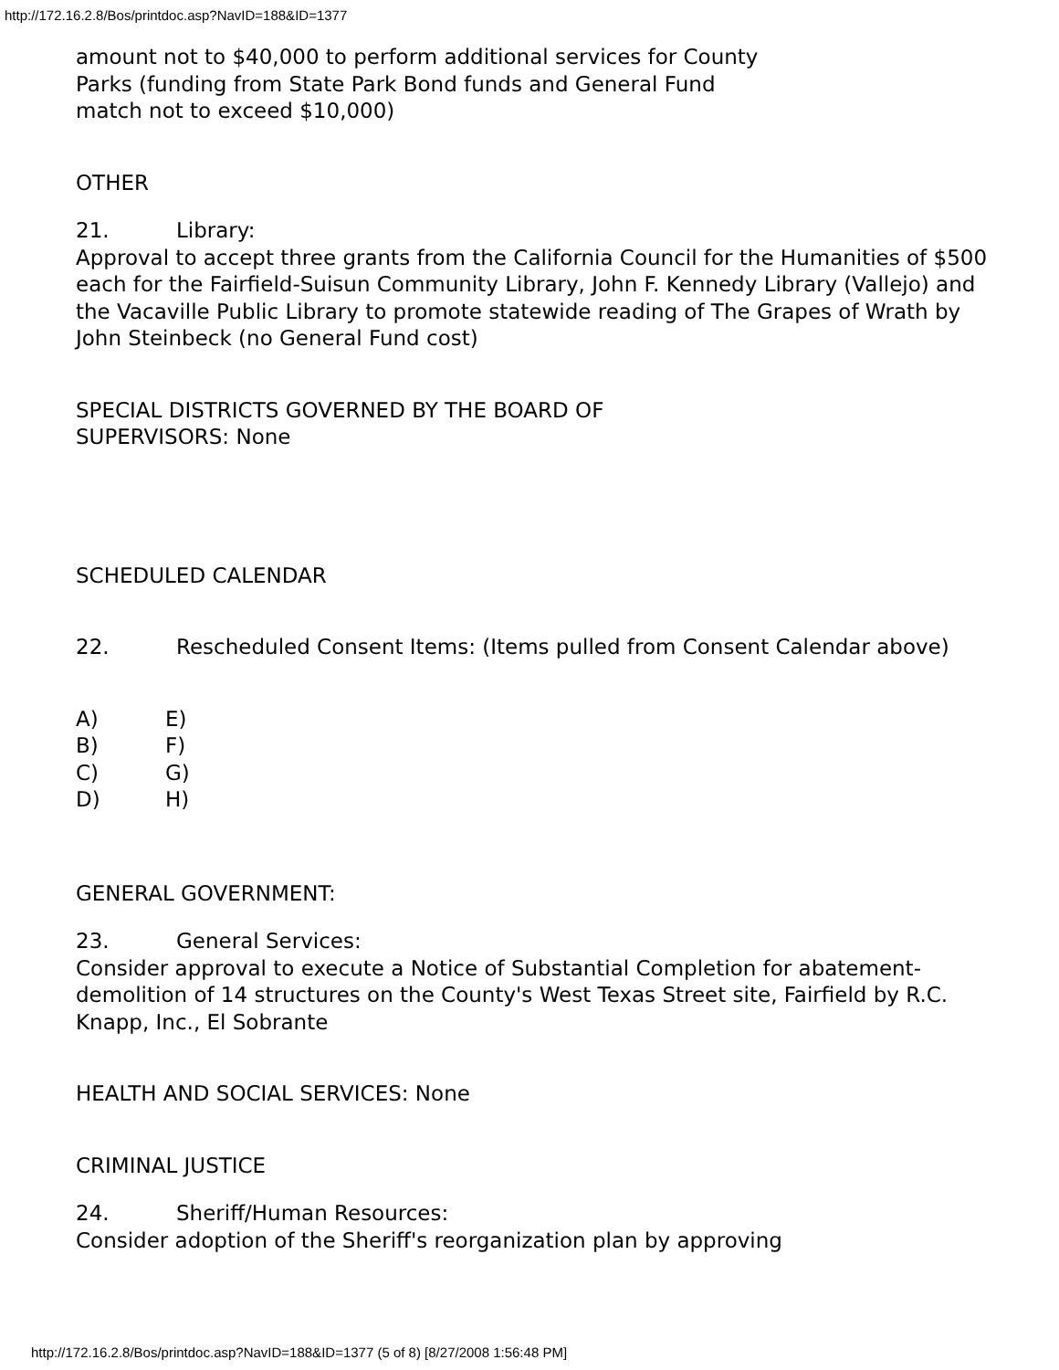http://172.16.2.8/Bos/printdoc.asp?NavID=188&ID=1377
amount not to $40,000 to perform additional services for County
Parks (funding from State Park Bond funds and General Fund
match not to exceed $10,000)
OTHER
21. Library:
Approval to accept three grants from the California Council for the Humanities of $500 each for the Fairfield-Suisun Community Library, John F. Kennedy Library (Vallejo) and the Vacaville Public Library to promote statewide reading of The Grapes of Wrath by John Steinbeck (no General Fund cost)
SPECIAL DISTRICTS GOVERNED BY THE BOARD OF
SUPERVISORS: None
SCHEDULED CALENDAR
22. Rescheduled Consent Items: (Items pulled from Consent Calendar above)
A) E)
B) F)
C) G)
D) H)
GENERAL GOVERNMENT:
23. General Services:
Consider approval to execute a Notice of Substantial Completion for abatement-demolition of 14 structures on the County's West Texas Street site, Fairfield by R.C. Knapp, Inc., El Sobrante
HEALTH AND SOCIAL SERVICES: None
CRIMINAL JUSTICE
24. Sheriff/Human Resources:
Consider adoption of the Sheriff's reorganization plan by approving
http://172.16.2.8/Bos/printdoc.asp?NavID=188&ID=1377 (5 of 8) [8/27/2008 1:56:48 PM]